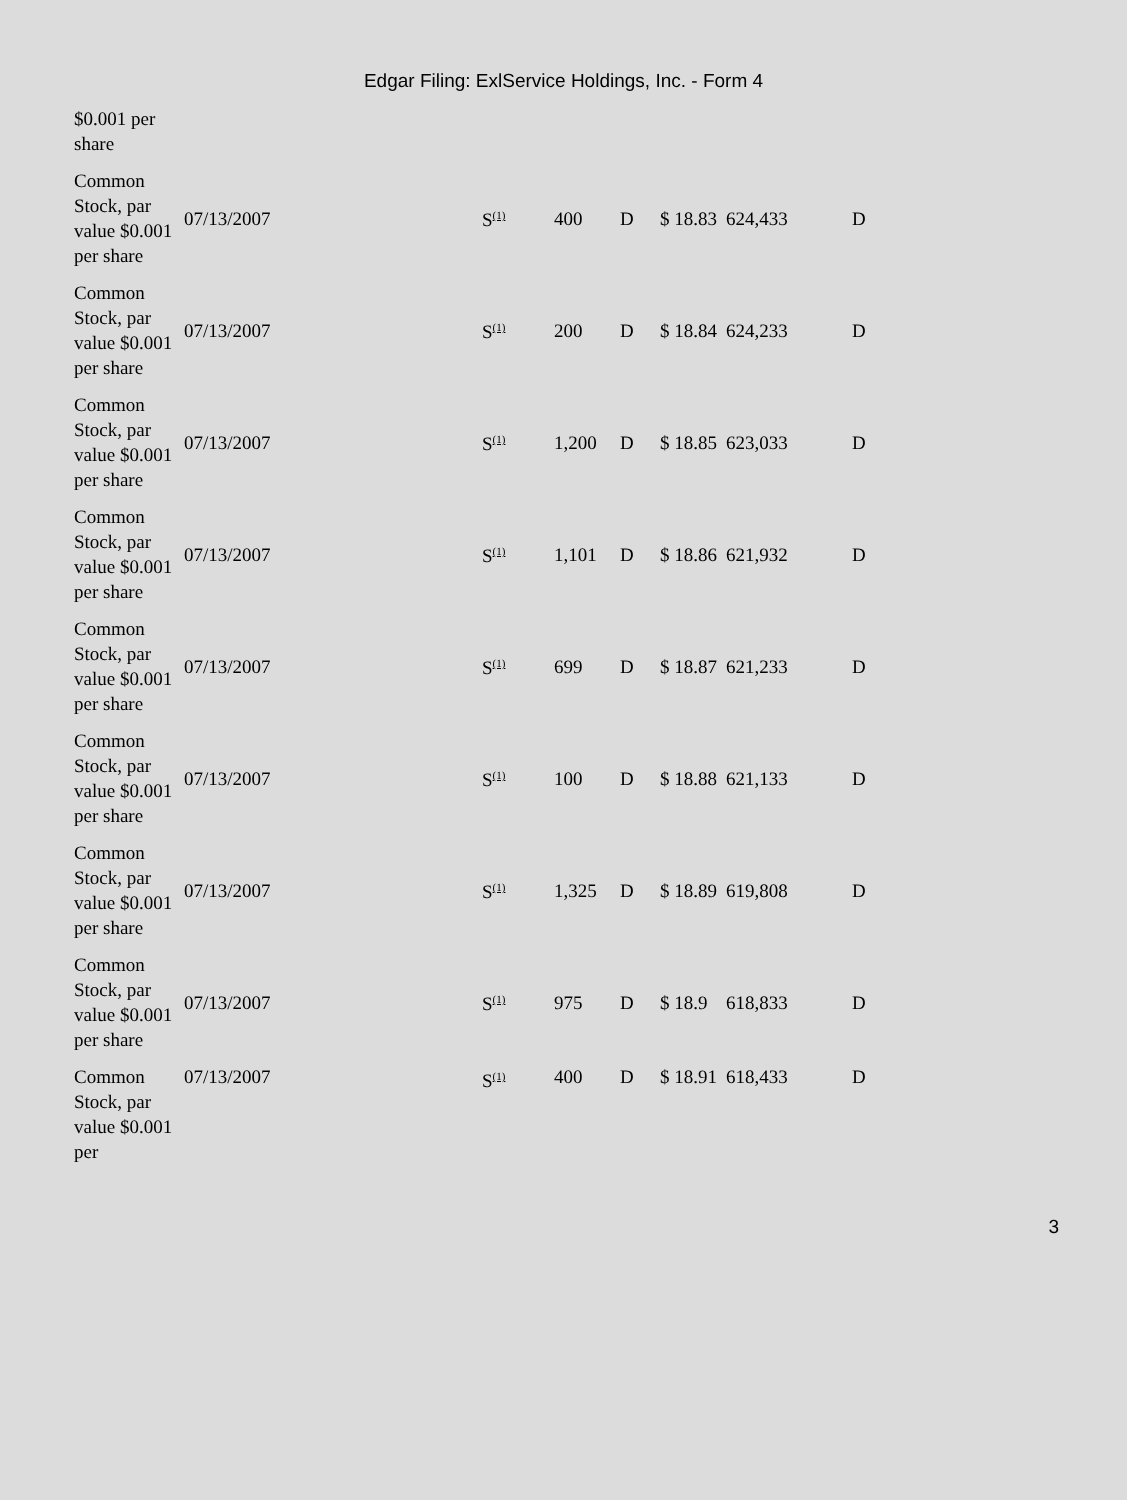Edgar Filing: ExlService Holdings, Inc. - Form 4
| $0.001 per share | | | | | | | |
| Common Stock, par value $0.001 per share | 07/13/2007 | S<sup>(1)</sup> | 400 | D | $ 18.83 | 624,433 | D |
| Common Stock, par value $0.001 per share | 07/13/2007 | S<sup>(1)</sup> | 200 | D | $ 18.84 | 624,233 | D |
| Common Stock, par value $0.001 per share | 07/13/2007 | S<sup>(1)</sup> | 1,200 | D | $ 18.85 | 623,033 | D |
| Common Stock, par value $0.001 per share | 07/13/2007 | S<sup>(1)</sup> | 1,101 | D | $ 18.86 | 621,932 | D |
| Common Stock, par value $0.001 per share | 07/13/2007 | S<sup>(1)</sup> | 699 | D | $ 18.87 | 621,233 | D |
| Common Stock, par value $0.001 per share | 07/13/2007 | S<sup>(1)</sup> | 100 | D | $ 18.88 | 621,133 | D |
| Common Stock, par value $0.001 per share | 07/13/2007 | S<sup>(1)</sup> | 1,325 | D | $ 18.89 | 619,808 | D |
| Common Stock, par value $0.001 per share | 07/13/2007 | S<sup>(1)</sup> | 975 | D | $ 18.9 | 618,833 | D |
| Common Stock, par value $0.001 per | 07/13/2007 | S<sup>(1)</sup> | 400 | D | $ 18.91 | 618,433 | D |
3